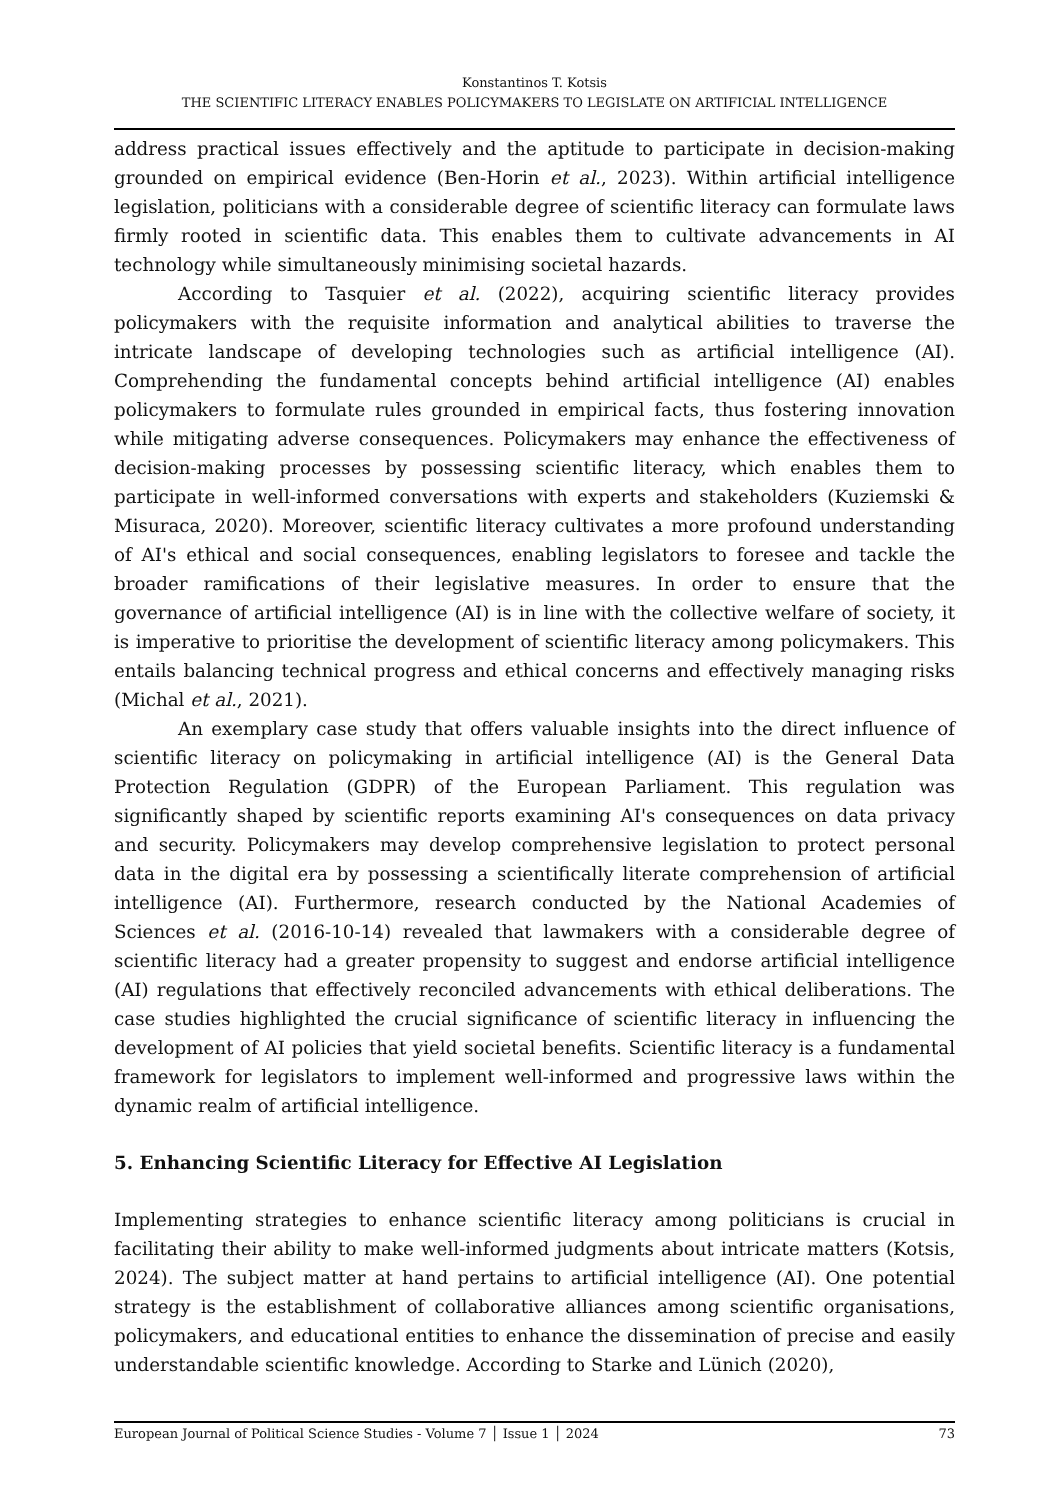Konstantinos T. Kotsis
THE SCIENTIFIC LITERACY ENABLES POLICYMAKERS TO LEGISLATE ON ARTIFICIAL INTELLIGENCE
address practical issues effectively and the aptitude to participate in decision-making grounded on empirical evidence (Ben-Horin et al., 2023). Within artificial intelligence legislation, politicians with a considerable degree of scientific literacy can formulate laws firmly rooted in scientific data. This enables them to cultivate advancements in AI technology while simultaneously minimising societal hazards.
According to Tasquier et al. (2022), acquiring scientific literacy provides policymakers with the requisite information and analytical abilities to traverse the intricate landscape of developing technologies such as artificial intelligence (AI). Comprehending the fundamental concepts behind artificial intelligence (AI) enables policymakers to formulate rules grounded in empirical facts, thus fostering innovation while mitigating adverse consequences. Policymakers may enhance the effectiveness of decision-making processes by possessing scientific literacy, which enables them to participate in well-informed conversations with experts and stakeholders (Kuziemski & Misuraca, 2020). Moreover, scientific literacy cultivates a more profound understanding of AI's ethical and social consequences, enabling legislators to foresee and tackle the broader ramifications of their legislative measures. In order to ensure that the governance of artificial intelligence (AI) is in line with the collective welfare of society, it is imperative to prioritise the development of scientific literacy among policymakers. This entails balancing technical progress and ethical concerns and effectively managing risks (Michal et al., 2021).
An exemplary case study that offers valuable insights into the direct influence of scientific literacy on policymaking in artificial intelligence (AI) is the General Data Protection Regulation (GDPR) of the European Parliament. This regulation was significantly shaped by scientific reports examining AI's consequences on data privacy and security. Policymakers may develop comprehensive legislation to protect personal data in the digital era by possessing a scientifically literate comprehension of artificial intelligence (AI). Furthermore, research conducted by the National Academies of Sciences et al. (2016-10-14) revealed that lawmakers with a considerable degree of scientific literacy had a greater propensity to suggest and endorse artificial intelligence (AI) regulations that effectively reconciled advancements with ethical deliberations. The case studies highlighted the crucial significance of scientific literacy in influencing the development of AI policies that yield societal benefits. Scientific literacy is a fundamental framework for legislators to implement well-informed and progressive laws within the dynamic realm of artificial intelligence.
5. Enhancing Scientific Literacy for Effective AI Legislation
Implementing strategies to enhance scientific literacy among politicians is crucial in facilitating their ability to make well-informed judgments about intricate matters (Kotsis, 2024). The subject matter at hand pertains to artificial intelligence (AI). One potential strategy is the establishment of collaborative alliances among scientific organisations, policymakers, and educational entities to enhance the dissemination of precise and easily understandable scientific knowledge. According to Starke and Lünich (2020),
European Journal of Political Science Studies - Volume 7 │ Issue 1 │ 2024 73